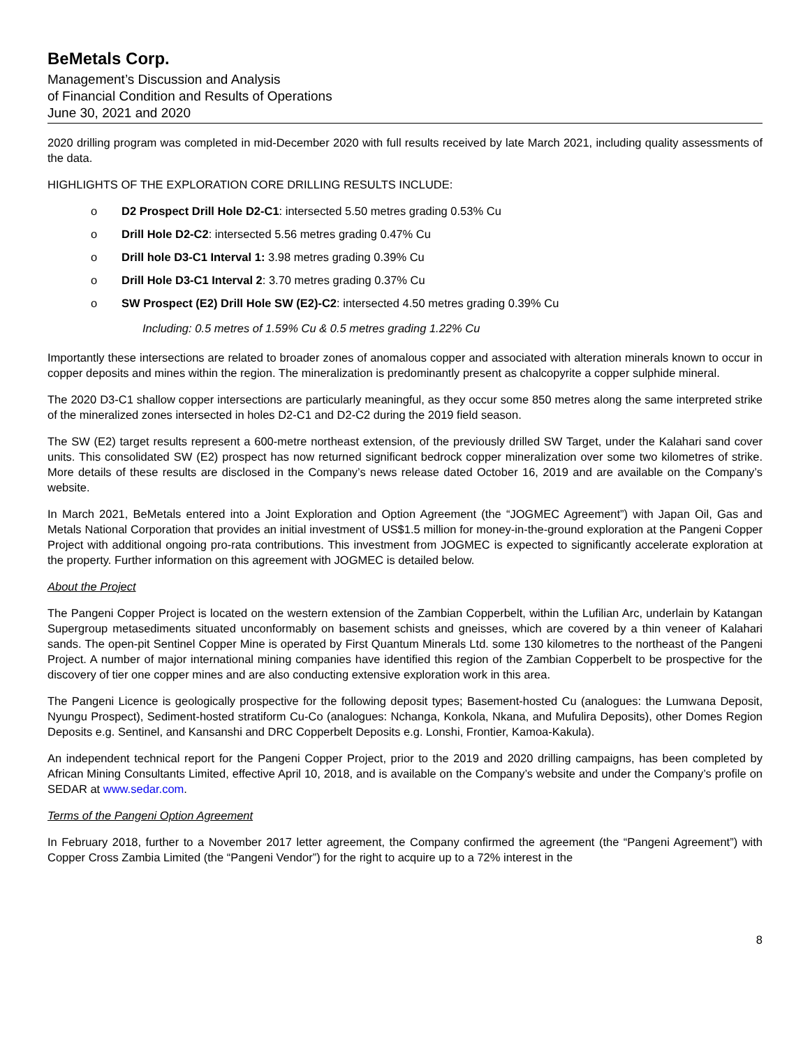BeMetals Corp.
Management’s Discussion and Analysis
of Financial Condition and Results of Operations
June 30, 2021 and 2020
2020 drilling program was completed in mid-December 2020 with full results received by late March 2021, including quality assessments of the data.
HIGHLIGHTS OF THE EXPLORATION CORE DRILLING RESULTS INCLUDE:
o D2 Prospect Drill Hole D2-C1: intersected 5.50 metres grading 0.53% Cu
o Drill Hole D2-C2: intersected 5.56 metres grading 0.47% Cu
o Drill hole D3-C1 Interval 1: 3.98 metres grading 0.39% Cu
o Drill Hole D3-C1 Interval 2: 3.70 metres grading 0.37% Cu
o SW Prospect (E2) Drill Hole SW (E2)-C2: intersected 4.50 metres grading 0.39% Cu
Including: 0.5 metres of 1.59% Cu & 0.5 metres grading 1.22% Cu
Importantly these intersections are related to broader zones of anomalous copper and associated with alteration minerals known to occur in copper deposits and mines within the region. The mineralization is predominantly present as chalcopyrite a copper sulphide mineral.
The 2020 D3-C1 shallow copper intersections are particularly meaningful, as they occur some 850 metres along the same interpreted strike of the mineralized zones intersected in holes D2-C1 and D2-C2 during the 2019 field season.
The SW (E2) target results represent a 600-metre northeast extension, of the previously drilled SW Target, under the Kalahari sand cover units. This consolidated SW (E2) prospect has now returned significant bedrock copper mineralization over some two kilometres of strike. More details of these results are disclosed in the Company’s news release dated October 16, 2019 and are available on the Company’s website.
In March 2021, BeMetals entered into a Joint Exploration and Option Agreement (the “JOGMEC Agreement”) with Japan Oil, Gas and Metals National Corporation that provides an initial investment of US$1.5 million for money-in-the-ground exploration at the Pangeni Copper Project with additional ongoing pro-rata contributions. This investment from JOGMEC is expected to significantly accelerate exploration at the property. Further information on this agreement with JOGMEC is detailed below.
About the Project
The Pangeni Copper Project is located on the western extension of the Zambian Copperbelt, within the Lufilian Arc, underlain by Katangan Supergroup metasediments situated unconformably on basement schists and gneisses, which are covered by a thin veneer of Kalahari sands. The open-pit Sentinel Copper Mine is operated by First Quantum Minerals Ltd. some 130 kilometres to the northeast of the Pangeni Project. A number of major international mining companies have identified this region of the Zambian Copperbelt to be prospective for the discovery of tier one copper mines and are also conducting extensive exploration work in this area.
The Pangeni Licence is geologically prospective for the following deposit types; Basement-hosted Cu (analogues: the Lumwana Deposit, Nyungu Prospect), Sediment-hosted stratiform Cu-Co (analogues: Nchanga, Konkola, Nkana, and Mufulira Deposits), other Domes Region Deposits e.g. Sentinel, and Kansanshi and DRC Copperbelt Deposits e.g. Lonshi, Frontier, Kamoa-Kakula).
An independent technical report for the Pangeni Copper Project, prior to the 2019 and 2020 drilling campaigns, has been completed by African Mining Consultants Limited, effective April 10, 2018, and is available on the Company’s website and under the Company’s profile on SEDAR at www.sedar.com.
Terms of the Pangeni Option Agreement
In February 2018, further to a November 2017 letter agreement, the Company confirmed the agreement (the “Pangeni Agreement”) with Copper Cross Zambia Limited (the “Pangeni Vendor”) for the right to acquire up to a 72% interest in the
8